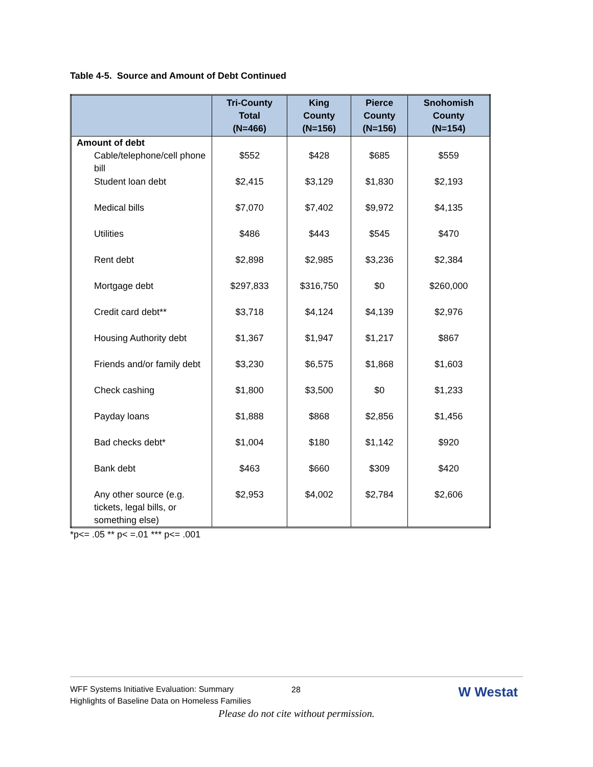Table 4-5. Source and Amount of Debt Continued
| | Tri-County Total (N=466) | King County (N=156) | Pierce County (N=156) | Snohomish County (N=154) |
| --- | --- | --- | --- | --- |
| Amount of debt | | | | |
| Cable/telephone/cell phone bill | $552 | $428 | $685 | $559 |
| Student loan debt | $2,415 | $3,129 | $1,830 | $2,193 |
| Medical bills | $7,070 | $7,402 | $9,972 | $4,135 |
| Utilities | $486 | $443 | $545 | $470 |
| Rent debt | $2,898 | $2,985 | $3,236 | $2,384 |
| Mortgage debt | $297,833 | $316,750 | $0 | $260,000 |
| Credit card debt** | $3,718 | $4,124 | $4,139 | $2,976 |
| Housing Authority debt | $1,367 | $1,947 | $1,217 | $867 |
| Friends and/or family debt | $3,230 | $6,575 | $1,868 | $1,603 |
| Check cashing | $1,800 | $3,500 | $0 | $1,233 |
| Payday loans | $1,888 | $868 | $2,856 | $1,456 |
| Bad checks debt* | $1,004 | $180 | $1,142 | $920 |
| Bank debt | $463 | $660 | $309 | $420 |
| Any other source (e.g. tickets, legal bills, or something else) | $2,953 | $4,002 | $2,784 | $2,606 |
*p<= .05 ** p< =.01 *** p<= .001
WFF Systems Initiative Evaluation: Summary
Highlights of Baseline Data on Homeless Families
28 W Westat
Please do not cite without permission.